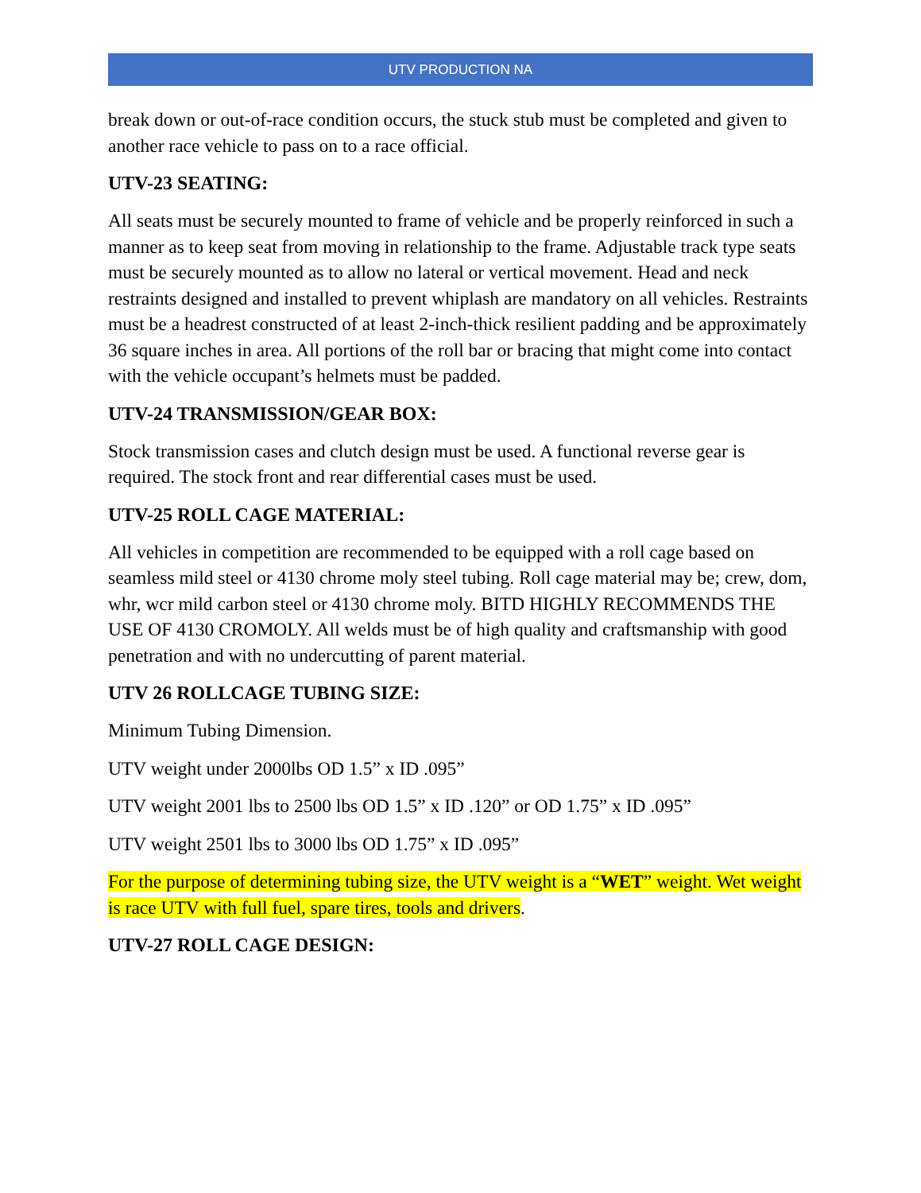UTV PRODUCTION NA
break down or out-of-race condition occurs, the stuck stub must be completed and given to another race vehicle to pass on to a race official.
UTV-23 SEATING:
All seats must be securely mounted to frame of vehicle and be properly reinforced in such a manner as to keep seat from moving in relationship to the frame. Adjustable track type seats must be securely mounted as to allow no lateral or vertical movement. Head and neck restraints designed and installed to prevent whiplash are mandatory on all vehicles. Restraints must be a headrest constructed of at least 2-inch-thick resilient padding and be approximately 36 square inches in area. All portions of the roll bar or bracing that might come into contact with the vehicle occupant’s helmets must be padded.
UTV-24 TRANSMISSION/GEAR BOX:
Stock transmission cases and clutch design must be used. A functional reverse gear is required. The stock front and rear differential cases must be used.
UTV-25 ROLL CAGE MATERIAL:
All vehicles in competition are recommended to be equipped with a roll cage based on seamless mild steel or 4130 chrome moly steel tubing. Roll cage material may be; crew, dom, whr, wcr mild carbon steel or 4130 chrome moly. BITD HIGHLY RECOMMENDS THE USE OF 4130 CROMOLY. All welds must be of high quality and craftsmanship with good penetration and with no undercutting of parent material.
UTV 26 ROLLCAGE TUBING SIZE:
Minimum Tubing Dimension.
UTV weight under 2000lbs OD 1.5” x ID .095”
UTV weight 2001 lbs to 2500 lbs OD 1.5” x ID .120” or OD 1.75” x ID .095”
UTV weight 2501 lbs to 3000 lbs OD 1.75” x ID .095”
For the purpose of determining tubing size, the UTV weight is a “WET” weight. Wet weight is race UTV with full fuel, spare tires, tools and drivers.
UTV-27 ROLL CAGE DESIGN: